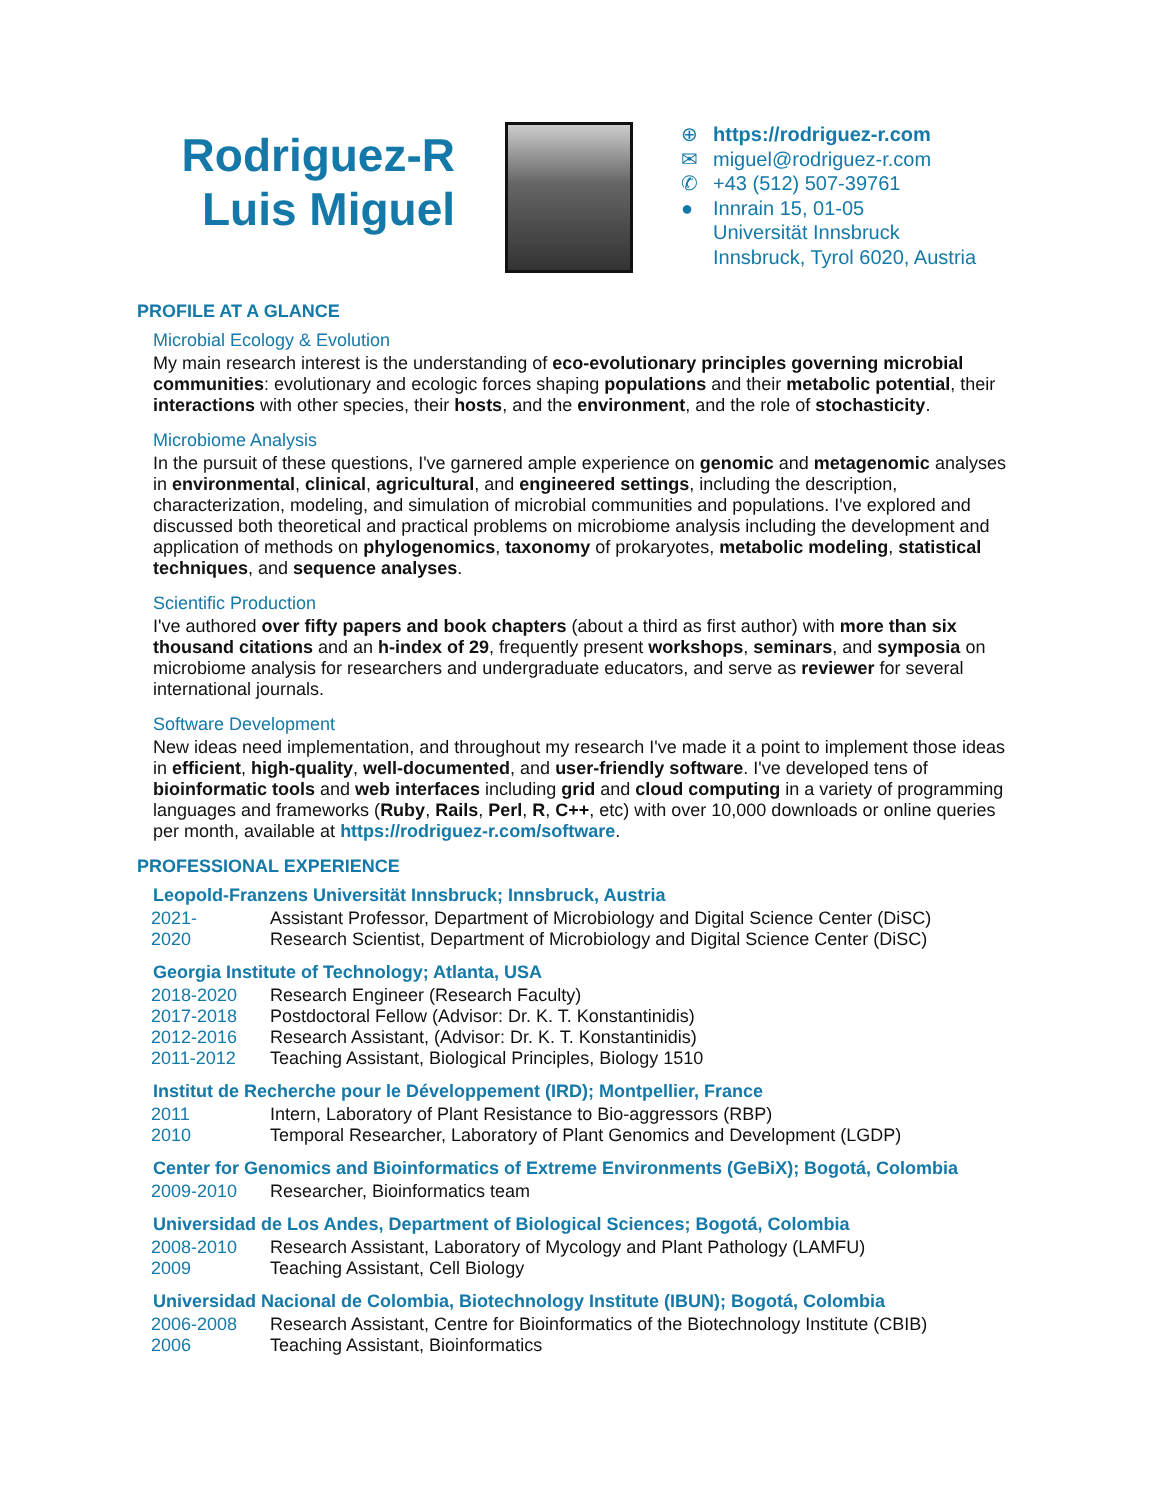Rodriguez-R
Luis Miguel
⊕ https://rodriguez-r.com
✉ miguel@rodriguez-r.com
✆ +43 (512) 507-39761
● Innrain 15, 01-05
Universität Innsbruck
Innsbruck, Tyrol 6020, Austria
PROFILE AT A GLANCE
Microbial Ecology & Evolution
My main research interest is the understanding of eco-evolutionary principles governing microbial communities: evolutionary and ecologic forces shaping populations and their metabolic potential, their interactions with other species, their hosts, and the environment, and the role of stochasticity.
Microbiome Analysis
In the pursuit of these questions, I've garnered ample experience on genomic and metagenomic analyses in environmental, clinical, agricultural, and engineered settings, including the description, characterization, modeling, and simulation of microbial communities and populations. I've explored and discussed both theoretical and practical problems on microbiome analysis including the development and application of methods on phylogenomics, taxonomy of prokaryotes, metabolic modeling, statistical techniques, and sequence analyses.
Scientific Production
I've authored over fifty papers and book chapters (about a third as first author) with more than six thousand citations and an h-index of 29, frequently present workshops, seminars, and symposia on microbiome analysis for researchers and undergraduate educators, and serve as reviewer for several international journals.
Software Development
New ideas need implementation, and throughout my research I've made it a point to implement those ideas in efficient, high-quality, well-documented, and user-friendly software. I've developed tens of bioinformatic tools and web interfaces including grid and cloud computing in a variety of programming languages and frameworks (Ruby, Rails, Perl, R, C++, etc) with over 10,000 downloads or online queries per month, available at https://rodriguez-r.com/software.
PROFESSIONAL EXPERIENCE
Leopold-Franzens Universität Innsbruck; Innsbruck, Austria
| 2021- | Assistant Professor, Department of Microbiology and Digital Science Center (DiSC) |
| 2020 | Research Scientist, Department of Microbiology and Digital Science Center (DiSC) |
Georgia Institute of Technology; Atlanta, USA
| 2018-2020 | Research Engineer (Research Faculty) |
| 2017-2018 | Postdoctoral Fellow (Advisor: Dr. K. T. Konstantinidis) |
| 2012-2016 | Research Assistant, (Advisor: Dr. K. T. Konstantinidis) |
| 2011-2012 | Teaching Assistant, Biological Principles, Biology 1510 |
Institut de Recherche pour le Développement (IRD); Montpellier, France
| 2011 | Intern, Laboratory of Plant Resistance to Bio-aggressors (RBP) |
| 2010 | Temporal Researcher, Laboratory of Plant Genomics and Development (LGDP) |
Center for Genomics and Bioinformatics of Extreme Environments (GeBiX); Bogotá, Colombia
| 2009-2010 | Researcher, Bioinformatics team |
Universidad de Los Andes, Department of Biological Sciences; Bogotá, Colombia
| 2008-2010 | Research Assistant, Laboratory of Mycology and Plant Pathology (LAMFU) |
| 2009 | Teaching Assistant, Cell Biology |
Universidad Nacional de Colombia, Biotechnology Institute (IBUN); Bogotá, Colombia
| 2006-2008 | Research Assistant, Centre for Bioinformatics of the Biotechnology Institute (CBIB) |
| 2006 | Teaching Assistant, Bioinformatics |